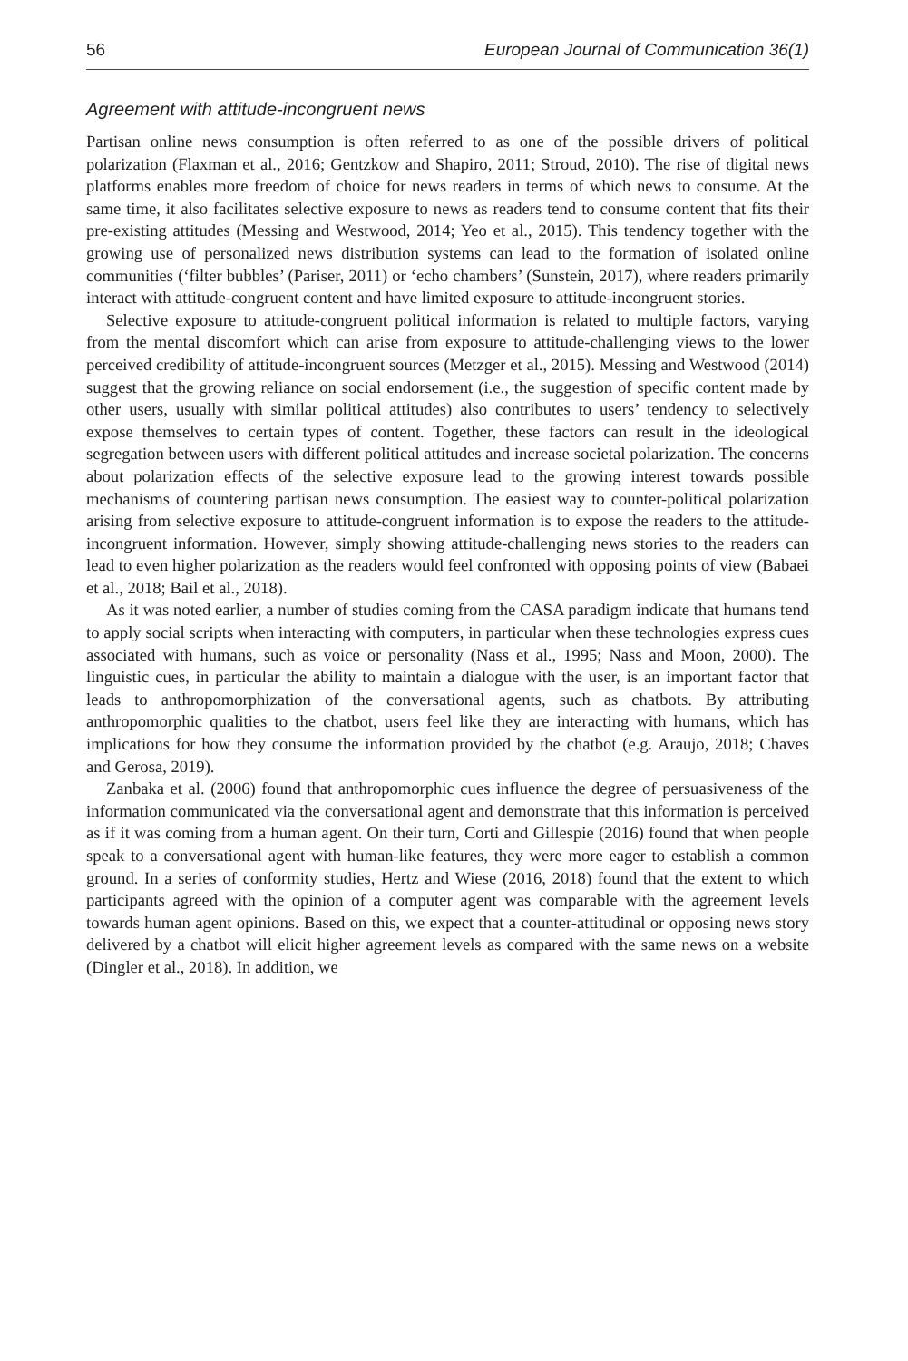56 European Journal of Communication 36(1)
Agreement with attitude-incongruent news
Partisan online news consumption is often referred to as one of the possible drivers of political polarization (Flaxman et al., 2016; Gentzkow and Shapiro, 2011; Stroud, 2010). The rise of digital news platforms enables more freedom of choice for news readers in terms of which news to consume. At the same time, it also facilitates selective exposure to news as readers tend to consume content that fits their pre-existing attitudes (Messing and Westwood, 2014; Yeo et al., 2015). This tendency together with the growing use of personalized news distribution systems can lead to the formation of isolated online communities (‘filter bubbles’ (Pariser, 2011) or ‘echo chambers’ (Sunstein, 2017), where readers primarily interact with attitude-congruent content and have limited exposure to attitude-incongruent stories.
Selective exposure to attitude-congruent political information is related to multiple factors, varying from the mental discomfort which can arise from exposure to attitude-challenging views to the lower perceived credibility of attitude-incongruent sources (Metzger et al., 2015). Messing and Westwood (2014) suggest that the growing reliance on social endorsement (i.e., the suggestion of specific content made by other users, usually with similar political attitudes) also contributes to users’ tendency to selectively expose themselves to certain types of content. Together, these factors can result in the ideological segregation between users with different political attitudes and increase societal polarization. The concerns about polarization effects of the selective exposure lead to the growing interest towards possible mechanisms of countering partisan news consumption. The easiest way to counter-political polarization arising from selective exposure to attitude-congruent information is to expose the readers to the attitude-incongruent information. However, simply showing attitude-challenging news stories to the readers can lead to even higher polarization as the readers would feel confronted with opposing points of view (Babaei et al., 2018; Bail et al., 2018).
As it was noted earlier, a number of studies coming from the CASA paradigm indicate that humans tend to apply social scripts when interacting with computers, in particular when these technologies express cues associated with humans, such as voice or personality (Nass et al., 1995; Nass and Moon, 2000). The linguistic cues, in particular the ability to maintain a dialogue with the user, is an important factor that leads to anthropomorphization of the conversational agents, such as chatbots. By attributing anthropomorphic qualities to the chatbot, users feel like they are interacting with humans, which has implications for how they consume the information provided by the chatbot (e.g. Araujo, 2018; Chaves and Gerosa, 2019).
Zanbaka et al. (2006) found that anthropomorphic cues influence the degree of persuasiveness of the information communicated via the conversational agent and demonstrate that this information is perceived as if it was coming from a human agent. On their turn, Corti and Gillespie (2016) found that when people speak to a conversational agent with human-like features, they were more eager to establish a common ground. In a series of conformity studies, Hertz and Wiese (2016, 2018) found that the extent to which participants agreed with the opinion of a computer agent was comparable with the agreement levels towards human agent opinions. Based on this, we expect that a counter-attitudinal or opposing news story delivered by a chatbot will elicit higher agreement levels as compared with the same news on a website (Dingler et al., 2018). In addition, we